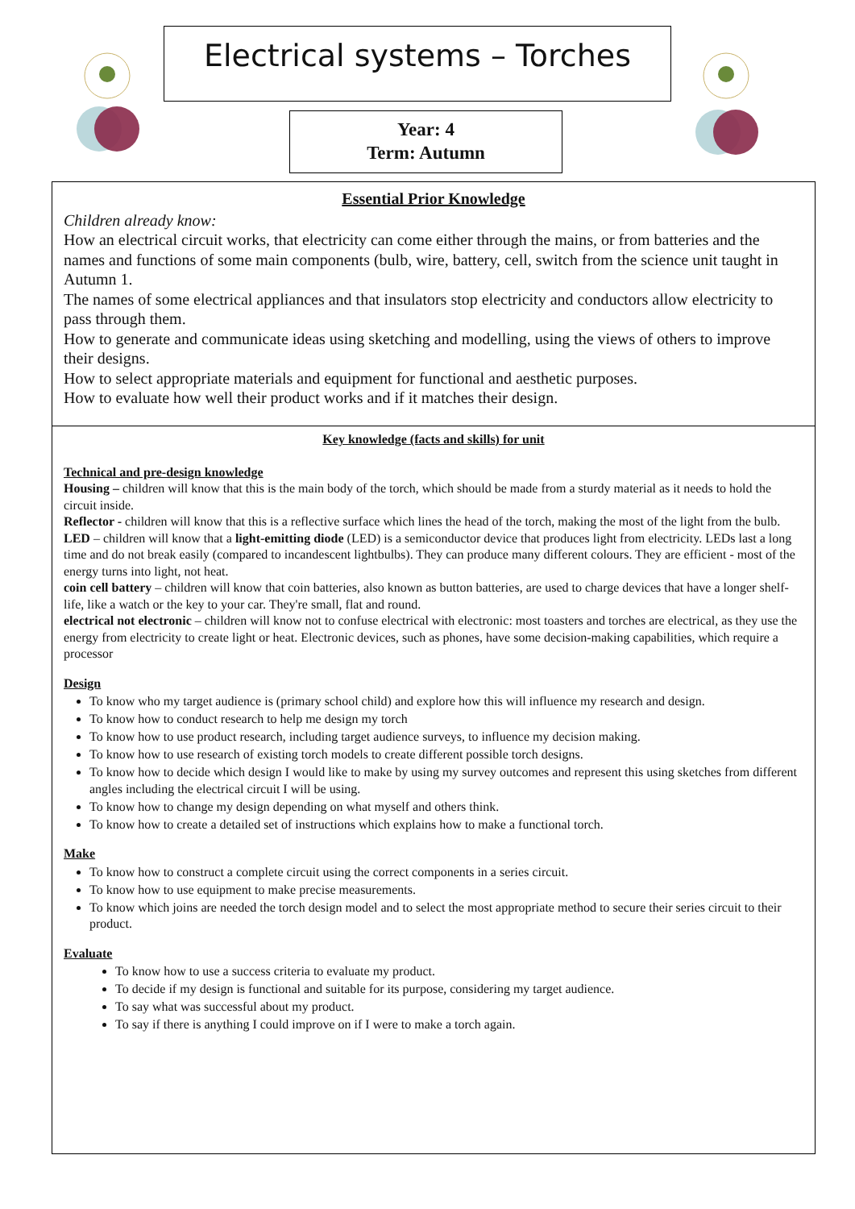Electrical systems – Torches
Year: 4
Term: Autumn
Essential Prior Knowledge
Children already know:
How an electrical circuit works, that electricity can come either through the mains, or from batteries and the names and functions of some main components (bulb, wire, battery, cell, switch from the science unit taught in Autumn 1.
The names of some electrical appliances and that insulators stop electricity and conductors allow electricity to pass through them.
How to generate and communicate ideas using sketching and modelling, using the views of others to improve their designs.
How to select appropriate materials and equipment for functional and aesthetic purposes.
How to evaluate how well their product works and if it matches their design.
Key knowledge (facts and skills) for unit
Technical and pre-design knowledge
Housing – children will know that this is the main body of the torch, which should be made from a sturdy material as it needs to hold the circuit inside.
Reflector - children will know that this is a reflective surface which lines the head of the torch, making the most of the light from the bulb.
LED – children will know that a light-emitting diode (LED) is a semiconductor device that produces light from electricity. LEDs last a long time and do not break easily (compared to incandescent lightbulbs). They can produce many different colours. They are efficient - most of the energy turns into light, not heat.
coin cell battery – children will know that coin batteries, also known as button batteries, are used to charge devices that have a longer shelf-life, like a watch or the key to your car. They're small, flat and round.
electrical not electronic – children will know not to confuse electrical with electronic: most toasters and torches are electrical, as they use the energy from electricity to create light or heat. Electronic devices, such as phones, have some decision-making capabilities, which require a processor
Design
To know who my target audience is (primary school child) and explore how this will influence my research and design.
To know how to conduct research to help me design my torch
To know how to use product research, including target audience surveys, to influence my decision making.
To know how to use research of existing torch models to create different possible torch designs.
To know how to decide which design I would like to make by using my survey outcomes and represent this using sketches from different angles including the electrical circuit I will be using.
To know how to change my design depending on what myself and others think.
To know how to create a detailed set of instructions which explains how to make a functional torch.
Make
To know how to construct a complete circuit using the correct components in a series circuit.
To know how to use equipment to make precise measurements.
To know which joins are needed the torch design model and to select the most appropriate method to secure their series circuit to their product.
Evaluate
To know how to use a success criteria to evaluate my product.
To decide if my design is functional and suitable for its purpose, considering my target audience.
To say what was successful about my product.
To say if there is anything I could improve on if I were to make a torch again.